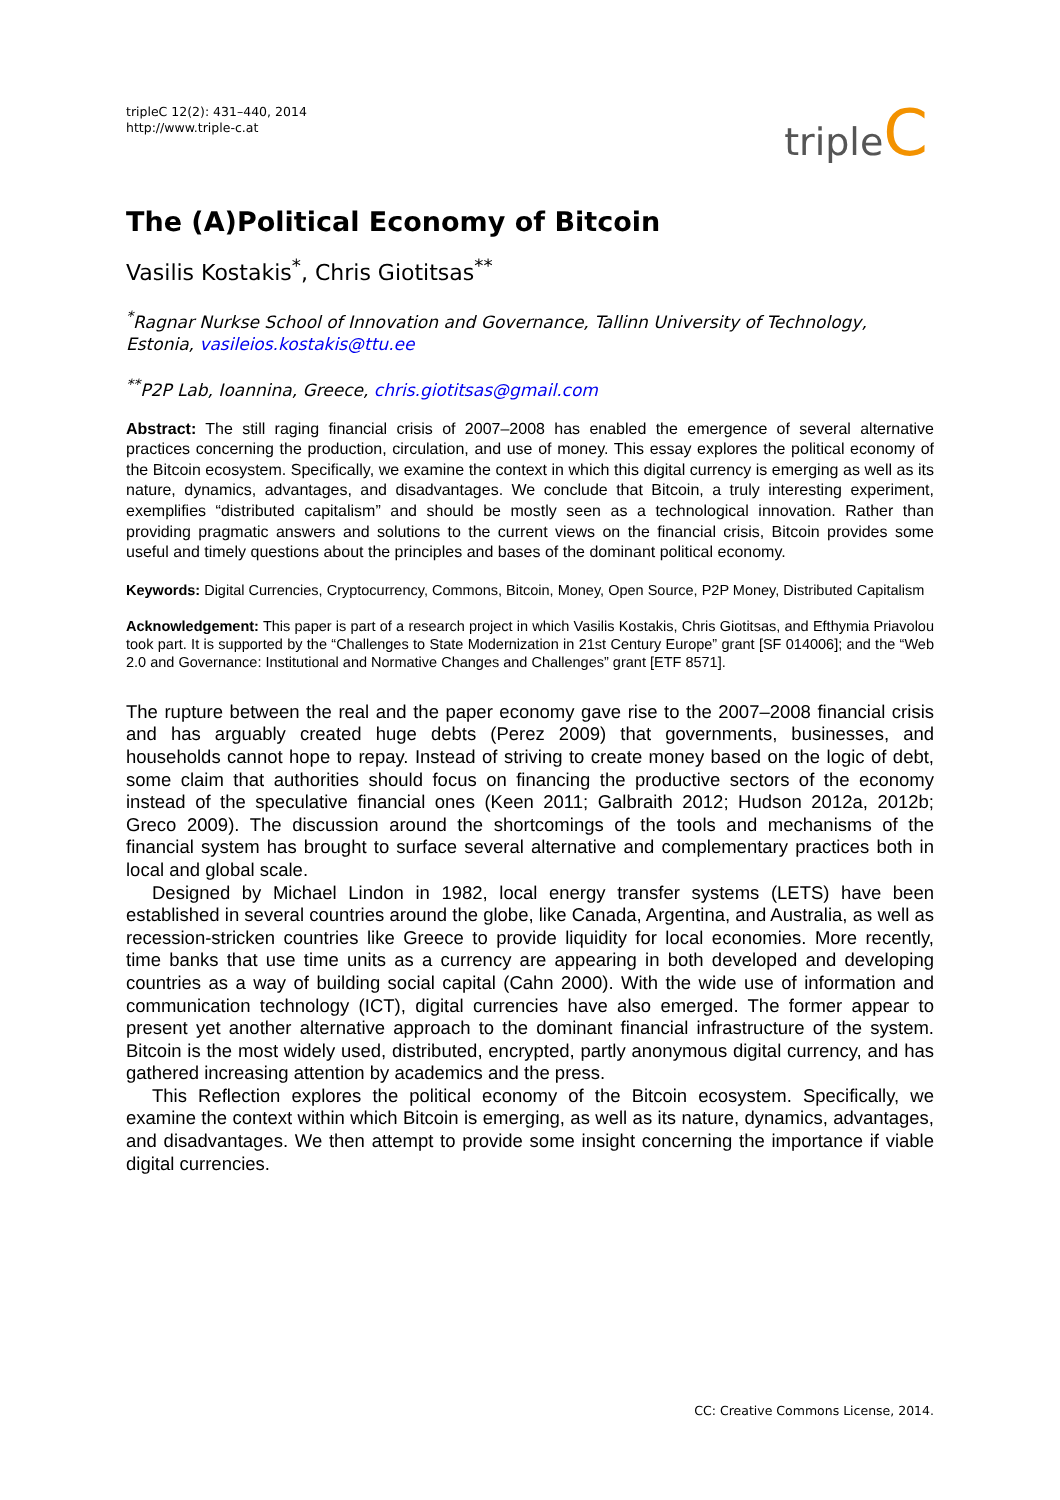tripleC 12(2): 431–440, 2014
http://www.triple-c.at
tripleC
The (A)Political Economy of Bitcoin
Vasilis Kostakis<sup>*</sup>, Chris Giotitsas<sup>**</sup>
<sup>*</sup> Ragnar Nurkse School of Innovation and Governance, Tallinn University of Technology, Estonia, vasileios.kostakis@ttu.ee
<sup>**</sup> P2P Lab, Ioannina, Greece, chris.giotitsas@gmail.com
Abstract: The still raging financial crisis of 2007–2008 has enabled the emergence of several alternative practices concerning the production, circulation, and use of money. This essay explores the political economy of the Bitcoin ecosystem. Specifically, we examine the context in which this digital currency is emerging as well as its nature, dynamics, advantages, and disadvantages. We conclude that Bitcoin, a truly interesting experiment, exemplifies “distributed capitalism” and should be mostly seen as a technological innovation. Rather than providing pragmatic answers and solutions to the current views on the financial crisis, Bitcoin provides some useful and timely questions about the principles and bases of the dominant political economy.
Keywords: Digital Currencies, Cryptocurrency, Commons, Bitcoin, Money, Open Source, P2P Money, Distributed Capitalism
Acknowledgement: This paper is part of a research project in which Vasilis Kostakis, Chris Giotitsas, and Efthymia Priavolou took part. It is supported by the “Challenges to State Modernization in 21st Century Europe” grant [SF 014006]; and the “Web 2.0 and Governance: Institutional and Normative Changes and Challenges” grant [ETF 8571].
The rupture between the real and the paper economy gave rise to the 2007–2008 financial crisis and has arguably created huge debts (Perez 2009) that governments, businesses, and households cannot hope to repay. Instead of striving to create money based on the logic of debt, some claim that authorities should focus on financing the productive sectors of the economy instead of the speculative financial ones (Keen 2011; Galbraith 2012; Hudson 2012a, 2012b; Greco 2009). The discussion around the shortcomings of the tools and mechanisms of the financial system has brought to surface several alternative and complementary practices both in local and global scale.
Designed by Michael Lindon in 1982, local energy transfer systems (LETS) have been established in several countries around the globe, like Canada, Argentina, and Australia, as well as recession-stricken countries like Greece to provide liquidity for local economies. More recently, time banks that use time units as a currency are appearing in both developed and developing countries as a way of building social capital (Cahn 2000). With the wide use of information and communication technology (ICT), digital currencies have also emerged. The former appear to present yet another alternative approach to the dominant financial infrastructure of the system. Bitcoin is the most widely used, distributed, encrypted, partly anonymous digital currency, and has gathered increasing attention by academics and the press.
This Reflection explores the political economy of the Bitcoin ecosystem. Specifically, we examine the context within which Bitcoin is emerging, as well as its nature, dynamics, advantages, and disadvantages. We then attempt to provide some insight concerning the importance if viable digital currencies.
CC: Creative Commons License, 2014.